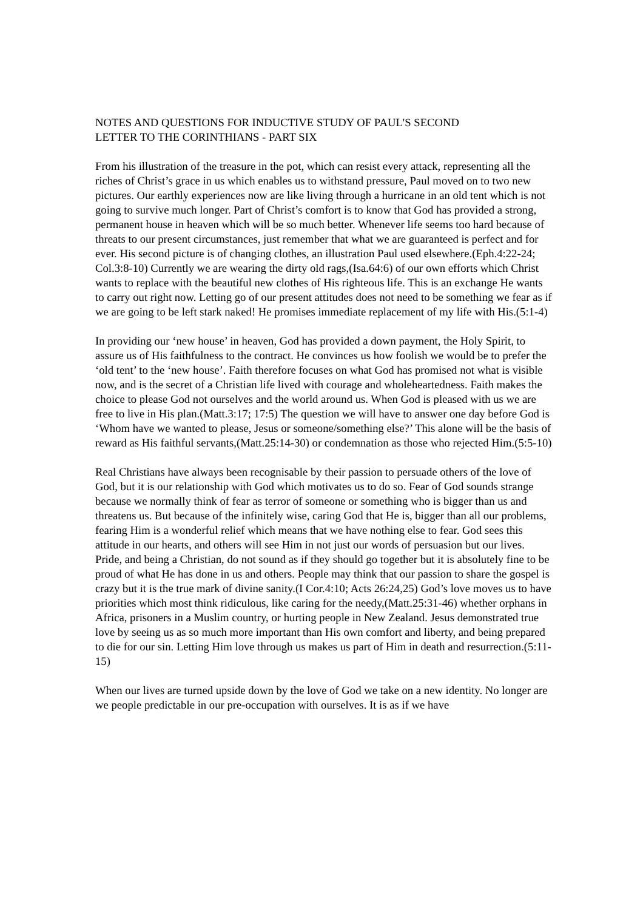NOTES AND QUESTIONS FOR INDUCTIVE STUDY OF PAUL'S SECOND
LETTER TO THE CORINTHIANS - PART SIX
From his illustration of the treasure in the pot, which can resist every attack, representing all the riches of Christ’s grace in us which enables us to withstand pressure, Paul moved on to two new pictures. Our earthly experiences now are like living through a hurricane in an old tent which is not going to survive much longer. Part of Christ’s comfort is to know that God has provided a strong, permanent house in heaven which will be so much better. Whenever life seems too hard because of threats to our present circumstances, just remember that what we are guaranteed is perfect and for ever. His second picture is of changing clothes, an illustration Paul used elsewhere.(Eph.4:22-24; Col.3:8-10) Currently we are wearing the dirty old rags,(Isa.64:6) of our own efforts which Christ wants to replace with the beautiful new clothes of His righteous life. This is an exchange He wants to carry out right now. Letting go of our present attitudes does not need to be something we fear as if we are going to be left stark naked! He promises immediate replacement of my life with His.(5:1-4)
In providing our ‘new house’ in heaven, God has provided a down payment, the Holy Spirit, to assure us of His faithfulness to the contract. He convinces us how foolish we would be to prefer the ‘old tent’ to the ‘new house’. Faith therefore focuses on what God has promised not what is visible now, and is the secret of a Christian life lived with courage and wholeheartedness. Faith makes the choice to please God not ourselves and the world around us. When God is pleased with us we are free to live in His plan.(Matt.3:17; 17:5) The question we will have to answer one day before God is ‘Whom have we wanted to please, Jesus or someone/something else?’ This alone will be the basis of reward as His faithful servants,(Matt.25:14-30) or condemnation as those who rejected Him.(5:5-10)
Real Christians have always been recognisable by their passion to persuade others of the love of God, but it is our relationship with God which motivates us to do so. Fear of God sounds strange because we normally think of fear as terror of someone or something who is bigger than us and threatens us. But because of the infinitely wise, caring God that He is, bigger than all our problems, fearing Him is a wonderful relief which means that we have nothing else to fear. God sees this attitude in our hearts, and others will see Him in not just our words of persuasion but our lives. Pride, and being a Christian, do not sound as if they should go together but it is absolutely fine to be proud of what He has done in us and others. People may think that our passion to share the gospel is crazy but it is the true mark of divine sanity.(I Cor.4:10; Acts 26:24,25) God’s love moves us to have priorities which most think ridiculous, like caring for the needy,(Matt.25:31-46) whether orphans in Africa, prisoners in a Muslim country, or hurting people in New Zealand. Jesus demonstrated true love by seeing us as so much more important than His own comfort and liberty, and being prepared to die for our sin. Letting Him love through us makes us part of Him in death and resurrection.(5:11-15)
When our lives are turned upside down by the love of God we take on a new identity. No longer are we people predictable in our pre-occupation with ourselves. It is as if we have